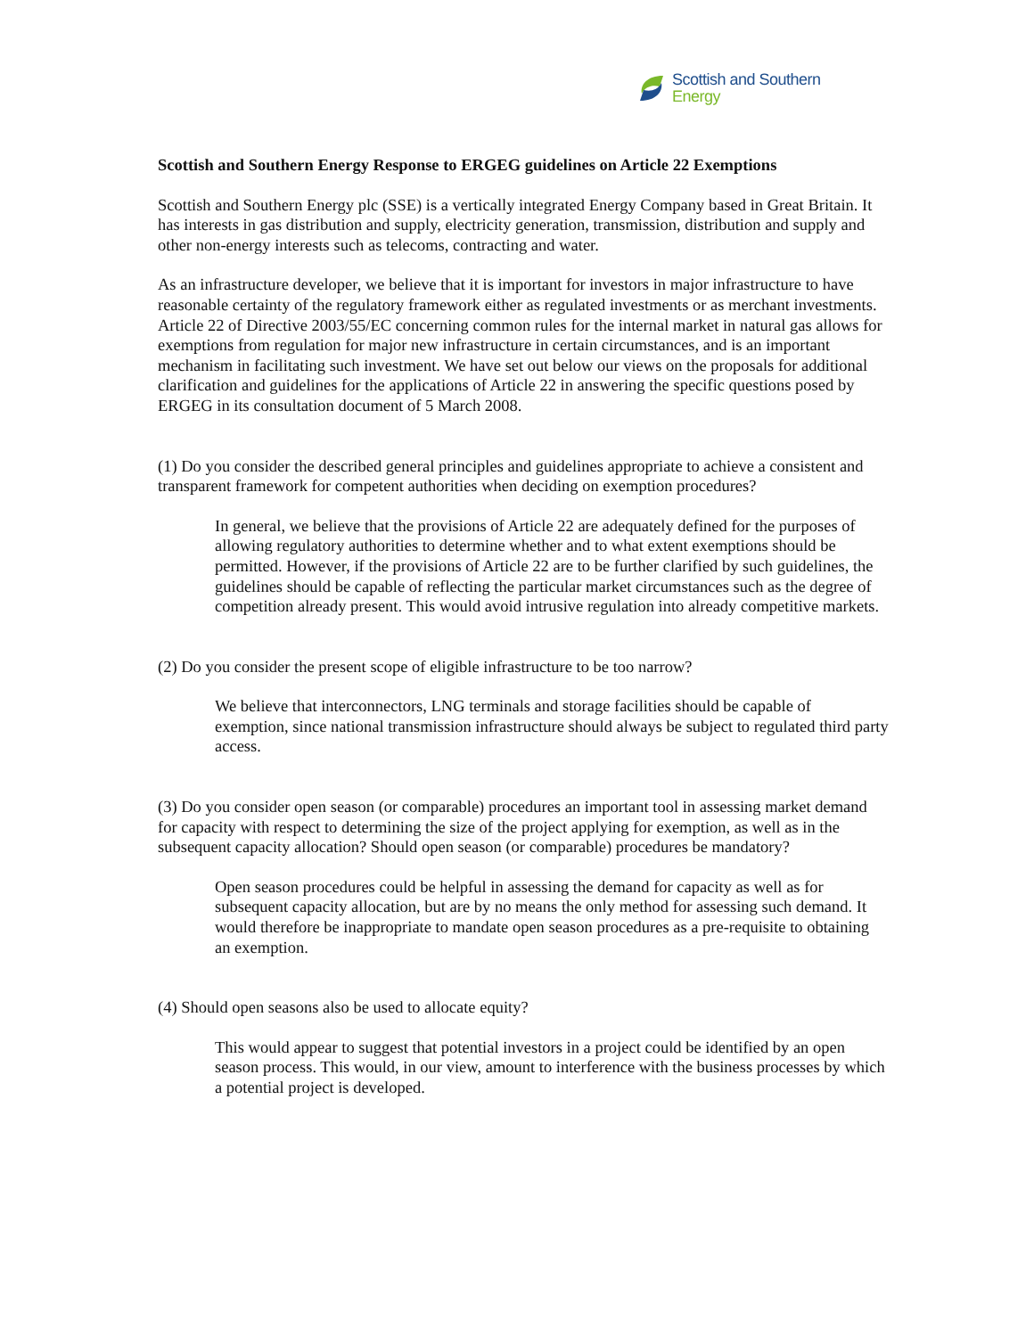Scottish and Southern
Energy
Scottish and Southern Energy Response to ERGEG guidelines on Article 22 Exemptions
Scottish and Southern Energy plc (SSE) is a vertically integrated Energy Company based in Great Britain. It has interests in gas distribution and supply, electricity generation, transmission, distribution and supply and other non-energy interests such as telecoms, contracting and water.
As an infrastructure developer, we believe that it is important for investors in major infrastructure to have reasonable certainty of the regulatory framework either as regulated investments or as merchant investments. Article 22 of Directive 2003/55/EC concerning common rules for the internal market in natural gas allows for exemptions from regulation for major new infrastructure in certain circumstances, and is an important mechanism in facilitating such investment. We have set out below our views on the proposals for additional clarification and guidelines for the applications of Article 22 in answering the specific questions posed by ERGEG in its consultation document of 5 March 2008.
(1) Do you consider the described general principles and guidelines appropriate to achieve a consistent and transparent framework for competent authorities when deciding on exemption procedures?
In general, we believe that the provisions of Article 22 are adequately defined for the purposes of allowing regulatory authorities to determine whether and to what extent exemptions should be permitted. However, if the provisions of Article 22 are to be further clarified by such guidelines, the guidelines should be capable of reflecting the particular market circumstances such as the degree of competition already present. This would avoid intrusive regulation into already competitive markets.
(2) Do you consider the present scope of eligible infrastructure to be too narrow?
We believe that interconnectors, LNG terminals and storage facilities should be capable of exemption, since national transmission infrastructure should always be subject to regulated third party access.
(3) Do you consider open season (or comparable) procedures an important tool in assessing market demand for capacity with respect to determining the size of the project applying for exemption, as well as in the subsequent capacity allocation? Should open season (or comparable) procedures be mandatory?
Open season procedures could be helpful in assessing the demand for capacity as well as for subsequent capacity allocation, but are by no means the only method for assessing such demand. It would therefore be inappropriate to mandate open season procedures as a pre-requisite to obtaining an exemption.
(4) Should open seasons also be used to allocate equity?
This would appear to suggest that potential investors in a project could be identified by an open season process. This would, in our view, amount to interference with the business processes by which a potential project is developed.